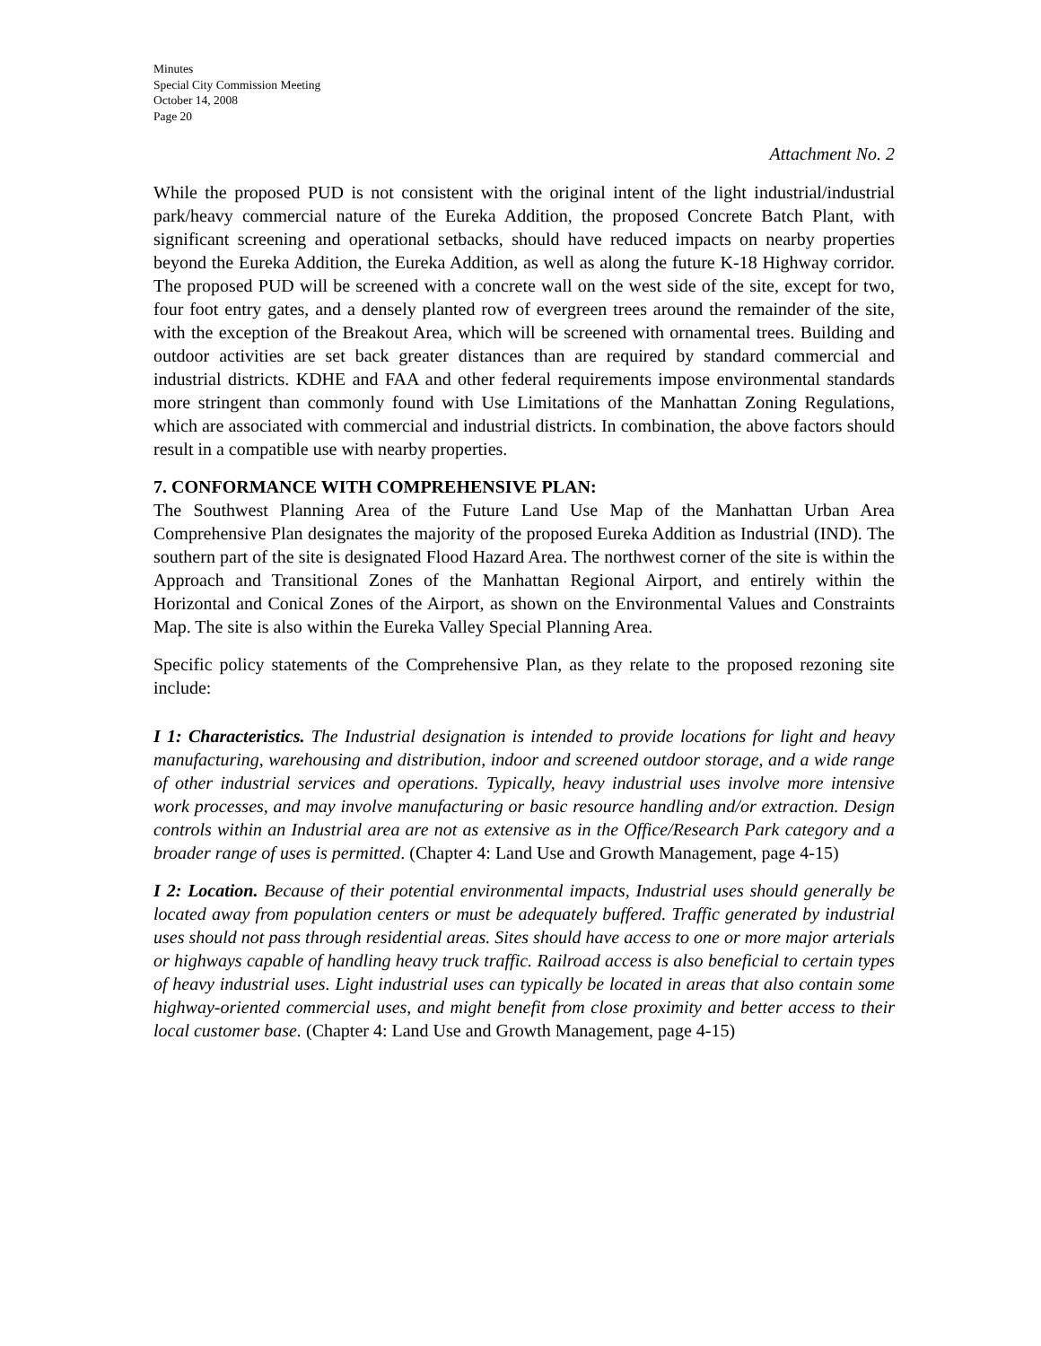Minutes
Special City Commission Meeting
October 14, 2008
Page 20
Attachment No. 2
While the proposed PUD is not consistent with the original intent of the light industrial/industrial park/heavy commercial nature of the Eureka Addition, the proposed Concrete Batch Plant, with significant screening and operational setbacks, should have reduced impacts on nearby properties beyond the Eureka Addition, the Eureka Addition, as well as along the future K-18 Highway corridor. The proposed PUD will be screened with a concrete wall on the west side of the site, except for two, four foot entry gates, and a densely planted row of evergreen trees around the remainder of the site, with the exception of the Breakout Area, which will be screened with ornamental trees. Building and outdoor activities are set back greater distances than are required by standard commercial and industrial districts. KDHE and FAA and other federal requirements impose environmental standards more stringent than commonly found with Use Limitations of the Manhattan Zoning Regulations, which are associated with commercial and industrial districts. In combination, the above factors should result in a compatible use with nearby properties.
7. CONFORMANCE WITH COMPREHENSIVE PLAN:
The Southwest Planning Area of the Future Land Use Map of the Manhattan Urban Area Comprehensive Plan designates the majority of the proposed Eureka Addition as Industrial (IND). The southern part of the site is designated Flood Hazard Area. The northwest corner of the site is within the Approach and Transitional Zones of the Manhattan Regional Airport, and entirely within the Horizontal and Conical Zones of the Airport, as shown on the Environmental Values and Constraints Map. The site is also within the Eureka Valley Special Planning Area.
Specific policy statements of the Comprehensive Plan, as they relate to the proposed rezoning site include:
I 1: Characteristics. The Industrial designation is intended to provide locations for light and heavy manufacturing, warehousing and distribution, indoor and screened outdoor storage, and a wide range of other industrial services and operations. Typically, heavy industrial uses involve more intensive work processes, and may involve manufacturing or basic resource handling and/or extraction. Design controls within an Industrial area are not as extensive as in the Office/Research Park category and a broader range of uses is permitted. (Chapter 4: Land Use and Growth Management, page 4-15)
I 2: Location. Because of their potential environmental impacts, Industrial uses should generally be located away from population centers or must be adequately buffered. Traffic generated by industrial uses should not pass through residential areas. Sites should have access to one or more major arterials or highways capable of handling heavy truck traffic. Railroad access is also beneficial to certain types of heavy industrial uses. Light industrial uses can typically be located in areas that also contain some highway-oriented commercial uses, and might benefit from close proximity and better access to their local customer base. (Chapter 4: Land Use and Growth Management, page 4-15)